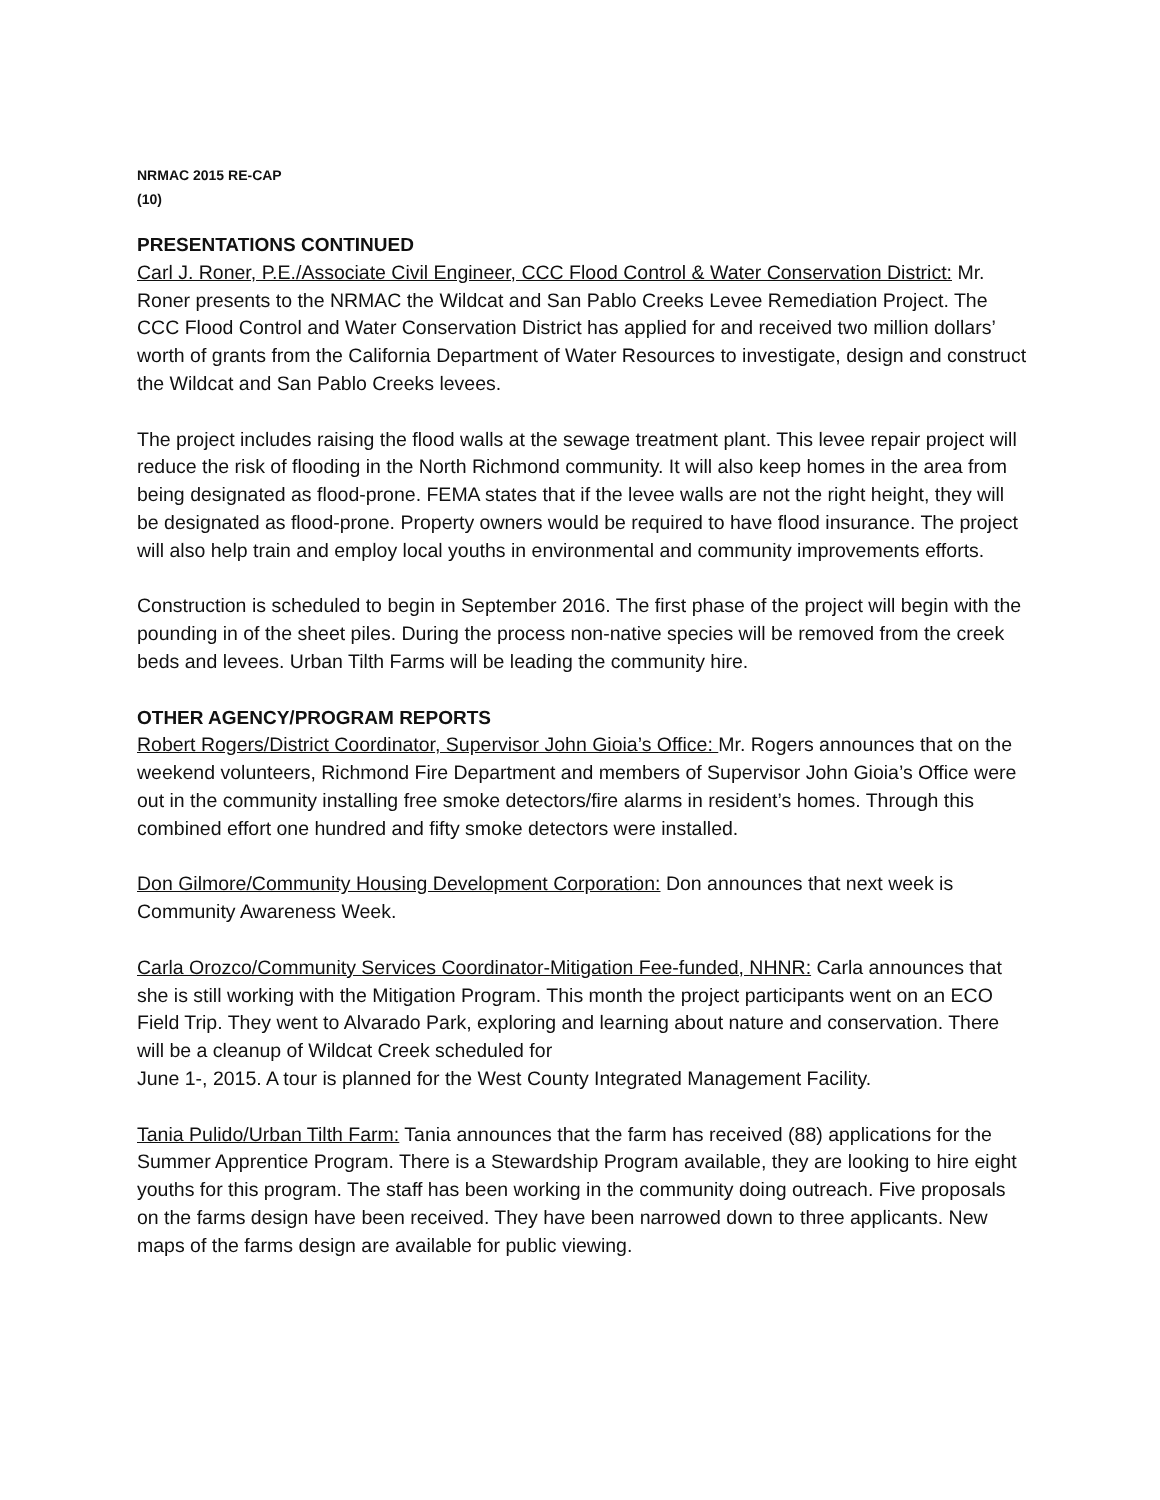NRMAC 2015 RE-CAP
(10)
PRESENTATIONS CONTINUED
Carl J. Roner, P.E./Associate Civil Engineer, CCC Flood Control & Water Conservation District: Mr. Roner presents to the NRMAC the Wildcat and San Pablo Creeks Levee Remediation Project. The CCC Flood Control and Water Conservation District has applied for and received two million dollars’ worth of grants from the California Department of Water Resources to investigate, design and construct the Wildcat and San Pablo Creeks levees.
The project includes raising the flood walls at the sewage treatment plant. This levee repair project will reduce the risk of flooding in the North Richmond community. It will also keep homes in the area from being designated as flood-prone. FEMA states that if the levee walls are not the right height, they will be designated as flood-prone. Property owners would be required to have flood insurance. The project will also help train and employ local youths in environmental and community improvements efforts.
Construction is scheduled to begin in September 2016. The first phase of the project will begin with the pounding in of the sheet piles. During the process non-native species will be removed from the creek beds and levees. Urban Tilth Farms will be leading the community hire.
OTHER AGENCY/PROGRAM REPORTS
Robert Rogers/District Coordinator, Supervisor John Gioia’s Office: Mr. Rogers announces that on the weekend volunteers, Richmond Fire Department and members of Supervisor John Gioia’s Office were out in the community installing free smoke detectors/fire alarms in resident’s homes. Through this combined effort one hundred and fifty smoke detectors were installed.
Don Gilmore/Community Housing Development Corporation: Don announces that next week is Community Awareness Week.
Carla Orozco/Community Services Coordinator-Mitigation Fee-funded, NHNR: Carla announces that she is still working with the Mitigation Program. This month the project participants went on an ECO Field Trip. They went to Alvarado Park, exploring and learning about nature and conservation. There will be a cleanup of Wildcat Creek scheduled for
June 1-, 2015. A tour is planned for the West County Integrated Management Facility.
Tania Pulido/Urban Tilth Farm: Tania announces that the farm has received (88) applications for the Summer Apprentice Program. There is a Stewardship Program available, they are looking to hire eight youths for this program. The staff has been working in the community doing outreach. Five proposals on the farms design have been received. They have been narrowed down to three applicants. New maps of the farms design are available for public viewing.